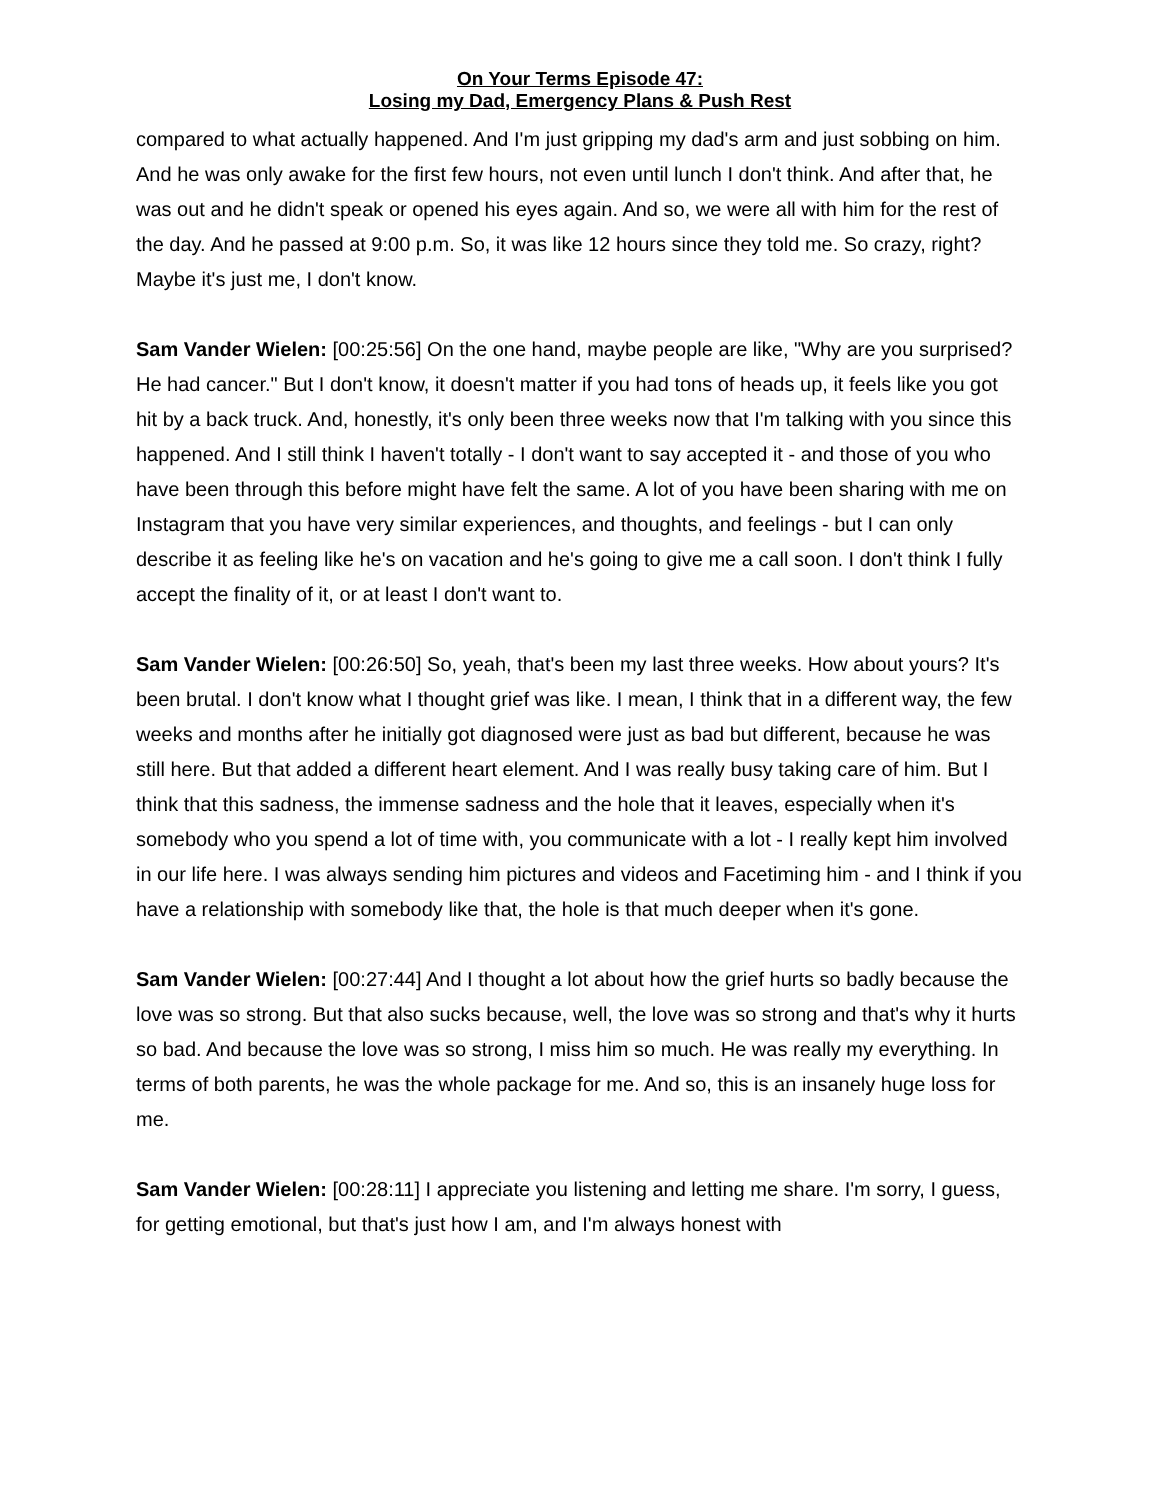On Your Terms Episode 47:
Losing my Dad, Emergency Plans & Push Rest
compared to what actually happened. And I'm just gripping my dad's arm and just sobbing on him. And he was only awake for the first few hours, not even until lunch I don't think. And after that, he was out and he didn't speak or opened his eyes again. And so, we were all with him for the rest of the day. And he passed at 9:00 p.m. So, it was like 12 hours since they told me. So crazy, right? Maybe it's just me, I don't know.
Sam Vander Wielen: [00:25:56] On the one hand, maybe people are like, "Why are you surprised? He had cancer." But I don't know, it doesn't matter if you had tons of heads up, it feels like you got hit by a back truck. And, honestly, it's only been three weeks now that I'm talking with you since this happened. And I still think I haven't totally - I don't want to say accepted it - and those of you who have been through this before might have felt the same. A lot of you have been sharing with me on Instagram that you have very similar experiences, and thoughts, and feelings - but I can only describe it as feeling like he's on vacation and he's going to give me a call soon. I don't think I fully accept the finality of it, or at least I don't want to.
Sam Vander Wielen: [00:26:50] So, yeah, that's been my last three weeks. How about yours? It's been brutal. I don't know what I thought grief was like. I mean, I think that in a different way, the few weeks and months after he initially got diagnosed were just as bad but different, because he was still here. But that added a different heart element. And I was really busy taking care of him. But I think that this sadness, the immense sadness and the hole that it leaves, especially when it's somebody who you spend a lot of time with, you communicate with a lot - I really kept him involved in our life here. I was always sending him pictures and videos and Facetiming him - and I think if you have a relationship with somebody like that, the hole is that much deeper when it's gone.
Sam Vander Wielen: [00:27:44] And I thought a lot about how the grief hurts so badly because the love was so strong. But that also sucks because, well, the love was so strong and that's why it hurts so bad. And because the love was so strong, I miss him so much. He was really my everything. In terms of both parents, he was the whole package for me. And so, this is an insanely huge loss for me.
Sam Vander Wielen: [00:28:11] I appreciate you listening and letting me share. I'm sorry, I guess, for getting emotional, but that's just how I am, and I'm always honest with